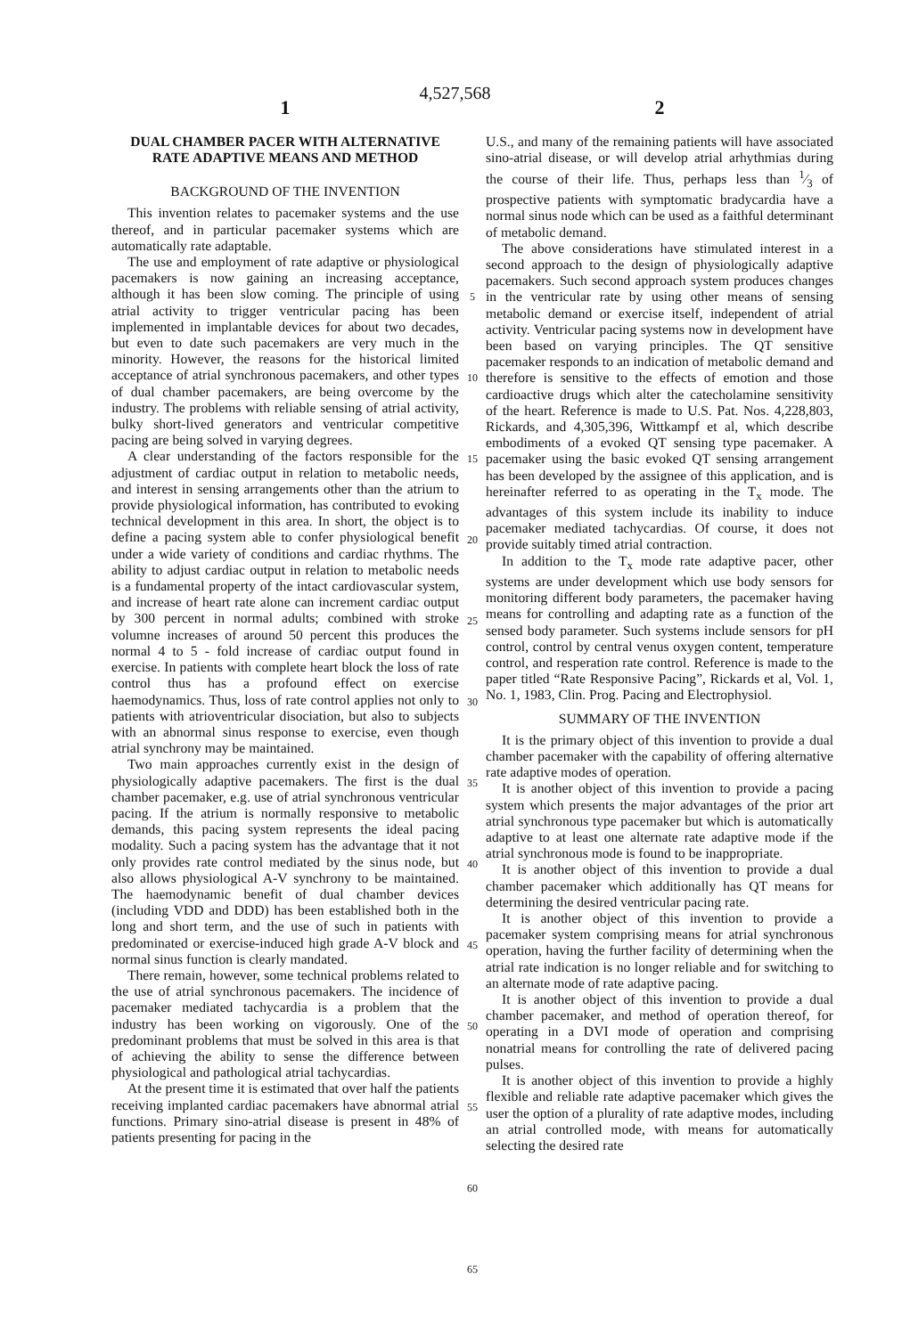4,527,568
1
DUAL CHAMBER PACER WITH ALTERNATIVE RATE ADAPTIVE MEANS AND METHOD
BACKGROUND OF THE INVENTION
This invention relates to pacemaker systems and the use thereof, and in particular pacemaker systems which are automatically rate adaptable.
The use and employment of rate adaptive or physiological pacemakers is now gaining an increasing acceptance, although it has been slow coming. The principle of using atrial activity to trigger ventricular pacing has been implemented in implantable devices for about two decades, but even to date such pacemakers are very much in the minority. However, the reasons for the historical limited acceptance of atrial synchronous pacemakers, and other types of dual chamber pacemakers, are being overcome by the industry. The problems with reliable sensing of atrial activity, bulky short-lived generators and ventricular competitive pacing are being solved in varying degrees.
A clear understanding of the factors responsible for the adjustment of cardiac output in relation to metabolic needs, and interest in sensing arrangements other than the atrium to provide physiological information, has contributed to evoking technical development in this area. In short, the object is to define a pacing system able to confer physiological benefit under a wide variety of conditions and cardiac rhythms. The ability to adjust cardiac output in relation to metabolic needs is a fundamental property of the intact cardiovascular system, and increase of heart rate alone can increment cardiac output by 300 percent in normal adults; combined with stroke volumne increases of around 50 percent this produces the normal 4 to 5 - fold increase of cardiac output found in exercise. In patients with complete heart block the loss of rate control thus has a profound effect on exercise haemodynamics. Thus, loss of rate control applies not only to patients with atrioventricular disociation, but also to subjects with an abnormal sinus response to exercise, even though atrial synchrony may be maintained.
Two main approaches currently exist in the design of physiologically adaptive pacemakers. The first is the dual chamber pacemaker, e.g. use of atrial synchronous ventricular pacing. If the atrium is normally responsive to metabolic demands, this pacing system represents the ideal pacing modality. Such a pacing system has the advantage that it not only provides rate control mediated by the sinus node, but also allows physiological A-V synchrony to be maintained. The haemodynamic benefit of dual chamber devices (including VDD and DDD) has been established both in the long and short term, and the use of such in patients with predominated or exercise-induced high grade A-V block and normal sinus function is clearly mandated.
There remain, however, some technical problems related to the use of atrial synchronous pacemakers. The incidence of pacemaker mediated tachycardia is a problem that the industry has been working on vigorously. One of the predominant problems that must be solved in this area is that of achieving the ability to sense the difference between physiological and pathological atrial tachycardias.
At the present time it is estimated that over half the patients receiving implanted cardiac pacemakers have abnormal atrial functions. Primary sino-atrial disease is present in 48% of patients presenting for pacing in the
5
10
15
20
25
30
35
40
45
50
55
60
65
2
U.S., and many of the remaining patients will have associated sino-atrial disease, or will develop atrial arhythmias during the course of their life. Thus, perhaps less than 1⁄3 of prospective patients with symptomatic bradycardia have a normal sinus node which can be used as a faithful determinant of metabolic demand.
The above considerations have stimulated interest in a second approach to the design of physiologically adaptive pacemakers. Such second approach system produces changes in the ventricular rate by using other means of sensing metabolic demand or exercise itself, independent of atrial activity. Ventricular pacing systems now in development have been based on varying principles. The QT sensitive pacemaker responds to an indication of metabolic demand and therefore is sensitive to the effects of emotion and those cardioactive drugs which alter the catecholamine sensitivity of the heart. Reference is made to U.S. Pat. Nos. 4,228,803, Rickards, and 4,305,396, Wittkampf et al, which describe embodiments of a evoked QT sensing type pacemaker. A pacemaker using the basic evoked QT sensing arrangement has been developed by the assignee of this application, and is hereinafter referred to as operating in the T<sub>x</sub> mode. The advantages of this system include its inability to induce pacemaker mediated tachycardias. Of course, it does not provide suitably timed atrial contraction.
In addition to the T<sub>x</sub> mode rate adaptive pacer, other systems are under development which use body sensors for monitoring different body parameters, the pacemaker having means for controlling and adapting rate as a function of the sensed body parameter. Such systems include sensors for pH control, control by central venus oxygen content, temperature control, and resperation rate control. Reference is made to the paper titled “Rate Responsive Pacing”, Rickards et al, Vol. 1, No. 1, 1983, Clin. Prog. Pacing and Electrophysiol.
SUMMARY OF THE INVENTION
It is the primary object of this invention to provide a dual chamber pacemaker with the capability of offering alternative rate adaptive modes of operation.
It is another object of this invention to provide a pacing system which presents the major advantages of the prior art atrial synchronous type pacemaker but which is automatically adaptive to at least one alternate rate adaptive mode if the atrial synchronous mode is found to be inappropriate.
It is another object of this invention to provide a dual chamber pacemaker which additionally has QT means for determining the desired ventricular pacing rate.
It is another object of this invention to provide a pacemaker system comprising means for atrial synchronous operation, having the further facility of determining when the atrial rate indication is no longer reliable and for switching to an alternate mode of rate adaptive pacing.
It is another object of this invention to provide a dual chamber pacemaker, and method of operation thereof, for operating in a DVI mode of operation and comprising nonatrial means for controlling the rate of delivered pacing pulses.
It is another object of this invention to provide a highly flexible and reliable rate adaptive pacemaker which gives the user the option of a plurality of rate adaptive modes, including an atrial controlled mode, with means for automatically selecting the desired rate